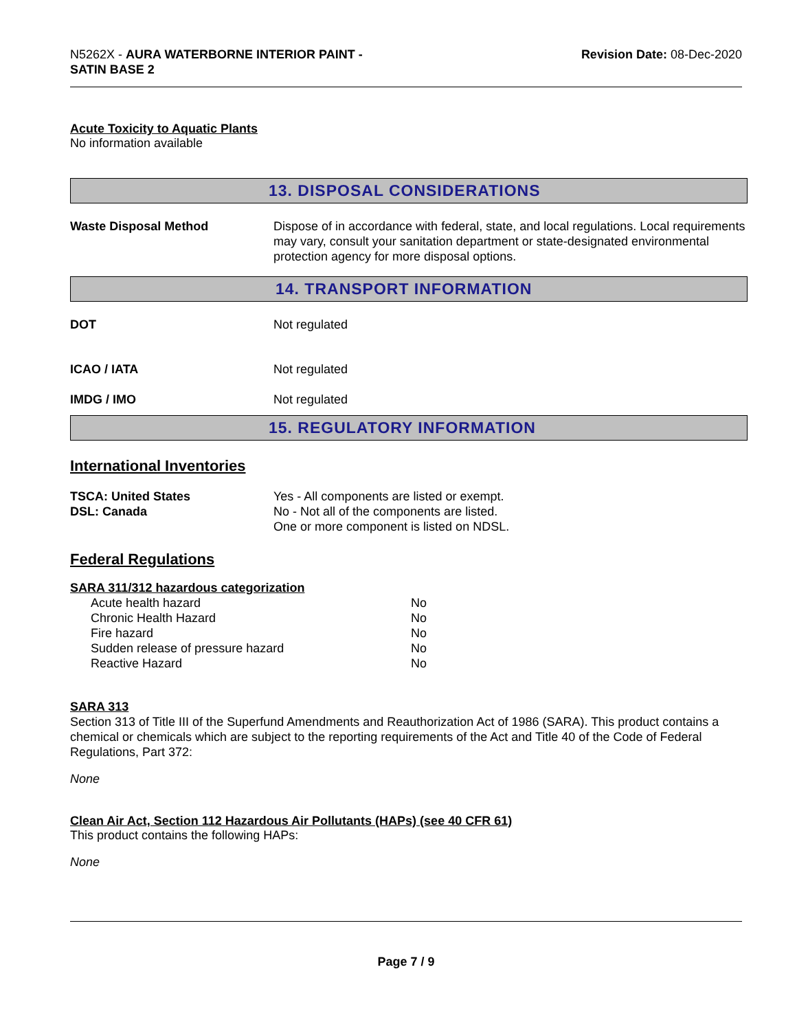N5262X - AURA WATERBORNE INTERIOR PAINT -
SATIN BASE 2
Revision Date: 08-Dec-2020
Acute Toxicity to Aquatic Plants
No information available
13. DISPOSAL CONSIDERATIONS
| Waste Disposal Method | Dispose of in accordance with federal, state, and local regulations. Local requirements may vary, consult your sanitation department or state-designated environmental protection agency for more disposal options. |
14. TRANSPORT INFORMATION
| DOT | Not regulated |
| ICAO / IATA | Not regulated |
| IMDG / IMO | Not regulated |
15. REGULATORY INFORMATION
International Inventories
| TSCA: United States DSL: Canada | Yes - All components are listed or exempt. No - Not all of the components are listed. One or more component is listed on NDSL. |
Federal Regulations
SARA 311/312 hazardous categorization
| Acute health hazard | No |
| Chronic Health Hazard | No |
| Fire hazard | No |
| Sudden release of pressure hazard | No |
| Reactive Hazard | No |
SARA 313
Section 313 of Title III of the Superfund Amendments and Reauthorization Act of 1986 (SARA). This product contains a chemical or chemicals which are subject to the reporting requirements of the Act and Title 40 of the Code of Federal Regulations, Part 372:
None
Clean Air Act, Section 112 Hazardous Air Pollutants (HAPs) (see 40 CFR 61)
This product contains the following HAPs:
None
Page 7 / 9